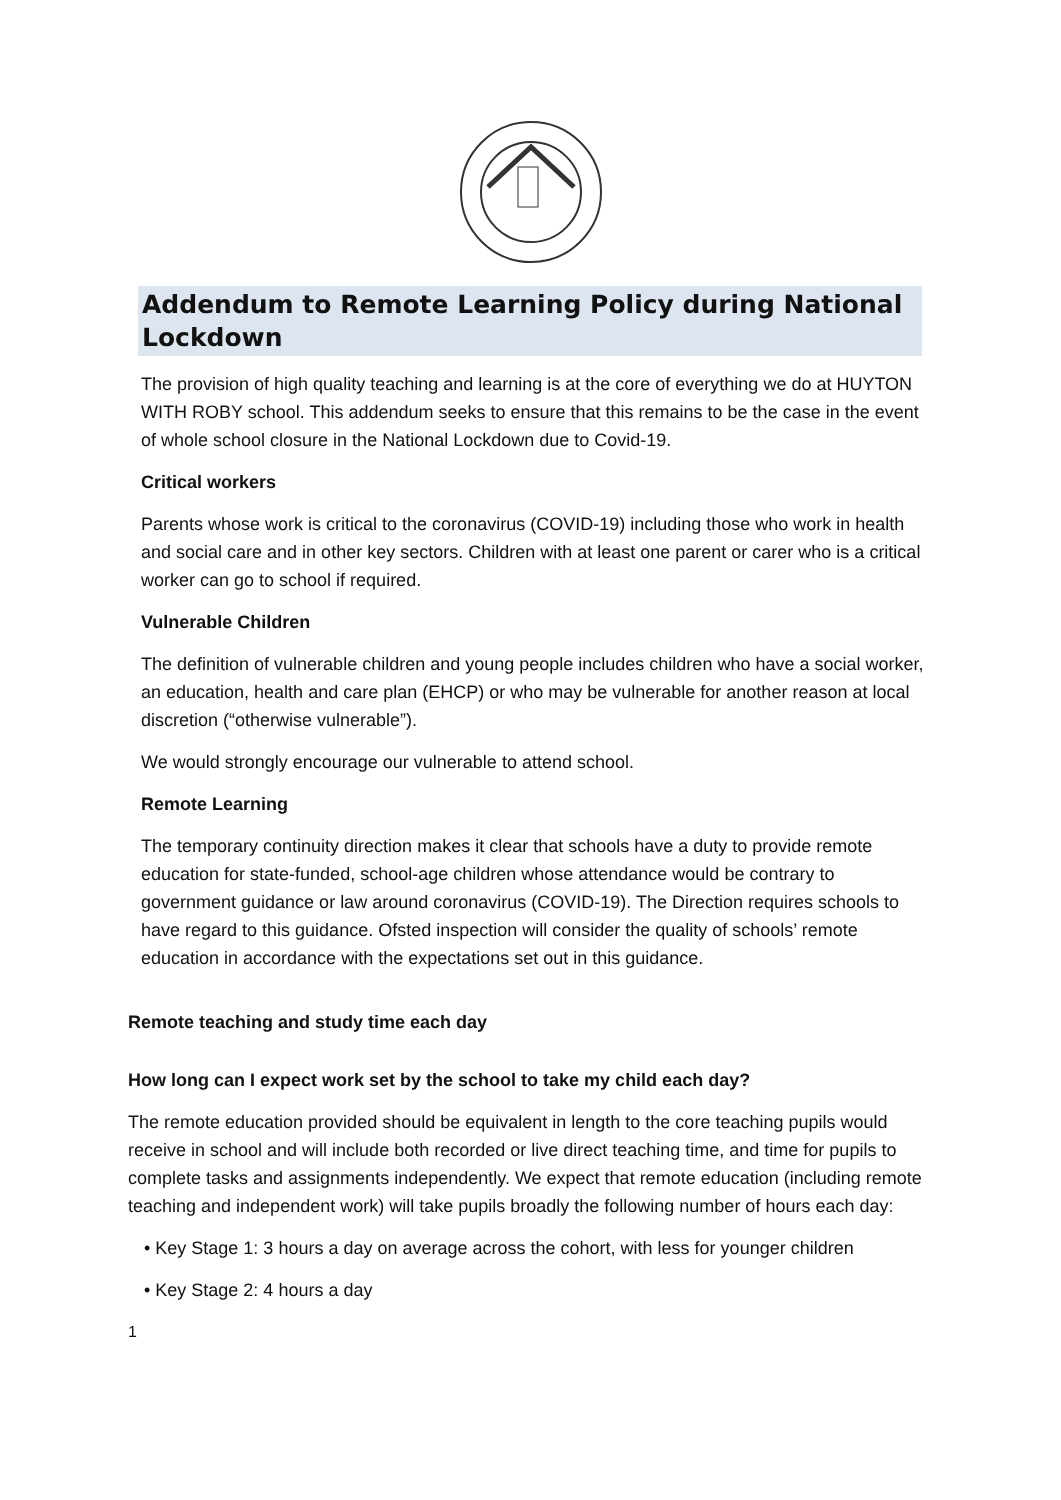Addendum to Remote Learning Policy during National Lockdown
The provision of high quality teaching and learning is at the core of everything we do at HUYTON WITH ROBY school. This addendum seeks to ensure that this remains to be the case in the event of whole school closure in the National Lockdown due to Covid-19.
Critical workers
Parents whose work is critical to the coronavirus (COVID-19) including those who work in health and social care and in other key sectors. Children with at least one parent or carer who is a critical worker can go to school if required.
Vulnerable Children
The definition of vulnerable children and young people includes children who have a social worker, an education, health and care plan (EHCP) or who may be vulnerable for another reason at local discretion (“otherwise vulnerable”).
We would strongly encourage our vulnerable to attend school.
Remote Learning
The temporary continuity direction makes it clear that schools have a duty to provide remote education for state-funded, school-age children whose attendance would be contrary to government guidance or law around coronavirus (COVID-19). The Direction requires schools to have regard to this guidance. Ofsted inspection will consider the quality of schools’ remote education in accordance with the expectations set out in this guidance.
Remote teaching and study time each day
How long can I expect work set by the school to take my child each day?
The remote education provided should be equivalent in length to the core teaching pupils would receive in school and will include both recorded or live direct teaching time, and time for pupils to complete tasks and assignments independently. We expect that remote education (including remote teaching and independent work) will take pupils broadly the following number of hours each day:
• Key Stage 1: 3 hours a day on average across the cohort, with less for younger children
• Key Stage 2: 4 hours a day
1